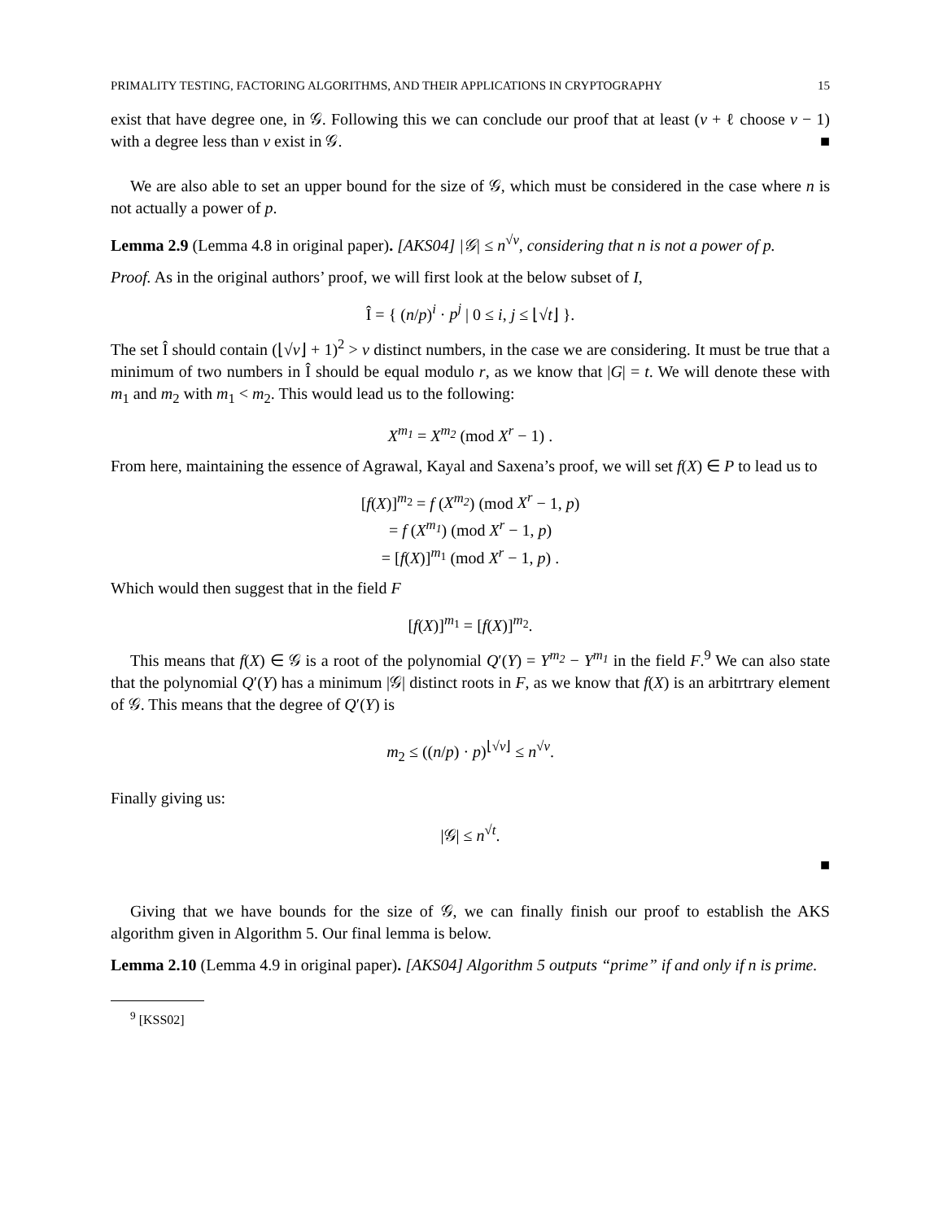PRIMALITY TESTING, FACTORING ALGORITHMS, AND THEIR APPLICATIONS IN CRYPTOGRAPHY 15
exist that have degree one, in 𝒢. Following this we can conclude our proof that at least (v + ℓ choose v − 1) with a degree less than v exist in 𝒢. ■
We are also able to set an upper bound for the size of 𝒢, which must be considered in the case where n is not actually a power of p.
Lemma 2.9 (Lemma 4.8 in original paper). [AKS04] |𝒢| ≤ n<sup>√v</sup>, considering that n is not a power of p.
Proof. As in the original authors’ proof, we will first look at the below subset of I,
Î = { (n/p)<sup>i</sup> · p<sup>j</sup> | 0 ≤ i, j ≤ ⌊√t⌋ }.
The set Î should contain (⌊√v⌋ + 1)<sup>2</sup> > v distinct numbers, in the case we are considering. It must be true that a minimum of two numbers in Î should be equal modulo r, as we know that |G| = t. We will denote these with m<sub>1</sub> and m<sub>2</sub> with m<sub>1</sub> < m<sub>2</sub>. This would lead us to the following:
X<sup>m<sub>1</sub></sup> = X<sup>m<sub>2</sub></sup> (mod X<sup>r</sup> − 1) .
From here, maintaining the essence of Agrawal, Kayal and Saxena’s proof, we will set f(X) ∈ P to lead us to
[f(X)]<sup>m<sub>2</sub></sup> = f (X<sup>m<sub>2</sub></sup>) (mod X<sup>r</sup> − 1, p)
= f (X<sup>m<sub>1</sub></sup>) (mod X<sup>r</sup> − 1, p)
= [f(X)]<sup>m<sub>1</sub></sup> (mod X<sup>r</sup> − 1, p) .
Which would then suggest that in the field F
[f(X)]<sup>m<sub>1</sub></sup> = [f(X)]<sup>m<sub>2</sub></sup>.
This means that f(X) ∈ 𝒢 is a root of the polynomial Q′(Y) = Y<sup>m<sub>2</sub></sup> − Y<sup>m<sub>1</sub></sup> in the field F.<sup>9</sup> We can also state that the polynomial Q′(Y) has a minimum |𝒢| distinct roots in F, as we know that f(X) is an arbitrtrary element of 𝒢. This means that the degree of Q′(Y) is
m<sub>2</sub> ≤ ((n/p) · p)<sup>⌊√v⌋</sup> ≤ n<sup>√v</sup>.
Finally giving us:
|𝒢| ≤ n<sup>√t</sup>.
■
Giving that we have bounds for the size of 𝒢, we can finally finish our proof to establish the AKS algorithm given in Algorithm 5. Our final lemma is below.
Lemma 2.10 (Lemma 4.9 in original paper). [AKS04] Algorithm 5 outputs “prime” if and only if n is prime.
<sup>9</sup> [KSS02]